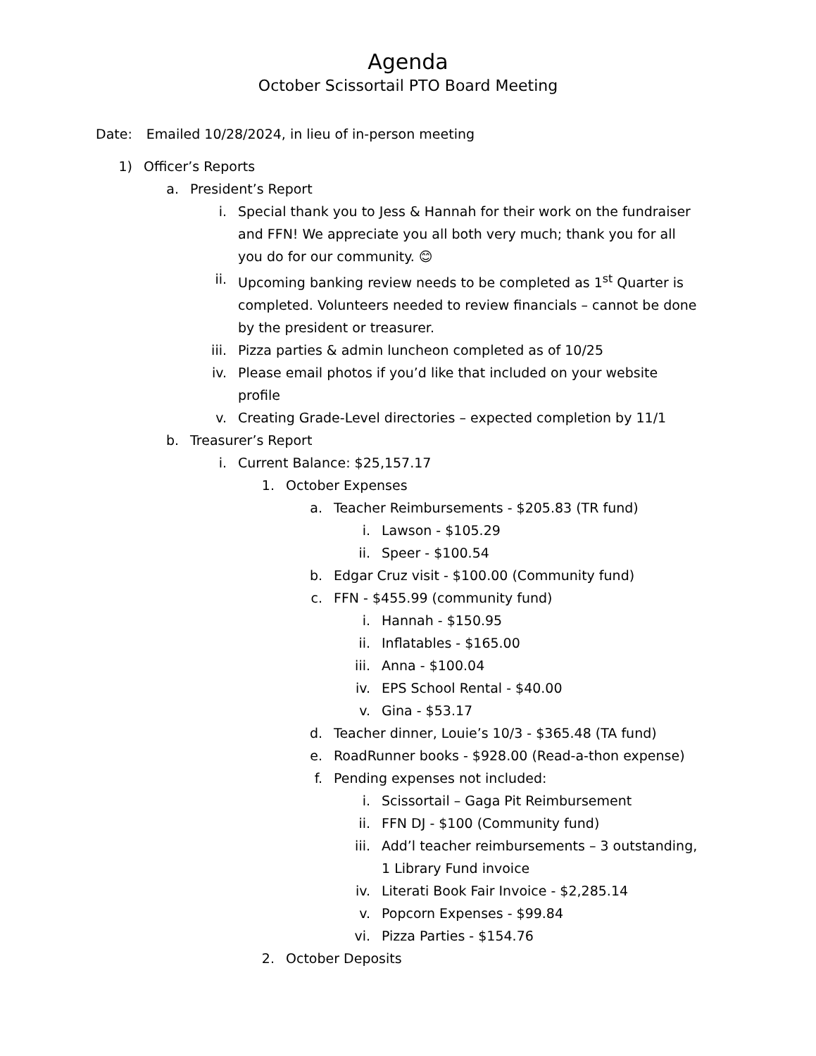Agenda
October Scissortail PTO Board Meeting
Date: Emailed 10/28/2024, in lieu of in-person meeting
1) Officer’s Reports
a. President’s Report
i. Special thank you to Jess & Hannah for their work on the fundraiser and FFN! We appreciate you all both very much; thank you for all you do for our community. 😊
ii. Upcoming banking review needs to be completed as 1<sup>st</sup> Quarter is completed. Volunteers needed to review financials – cannot be done by the president or treasurer.
iii. Pizza parties & admin luncheon completed as of 10/25
iv. Please email photos if you’d like that included on your website profile
v. Creating Grade-Level directories – expected completion by 11/1
b. Treasurer’s Report
i. Current Balance: $25,157.17
1. October Expenses
a. Teacher Reimbursements - $205.83 (TR fund)
i. Lawson - $105.29
ii. Speer - $100.54
b. Edgar Cruz visit - $100.00 (Community fund)
c. FFN - $455.99 (community fund)
i. Hannah - $150.95
ii. Inflatables - $165.00
iii. Anna - $100.04
iv. EPS School Rental - $40.00
v. Gina - $53.17
d. Teacher dinner, Louie’s 10/3 - $365.48 (TA fund)
e. RoadRunner books - $928.00 (Read-a-thon expense)
f. Pending expenses not included:
i. Scissortail – Gaga Pit Reimbursement
ii. FFN DJ - $100 (Community fund)
iii. Add’l teacher reimbursements – 3 outstanding, 1 Library Fund invoice
iv. Literati Book Fair Invoice - $2,285.14
v. Popcorn Expenses - $99.84
vi. Pizza Parties - $154.76
2. October Deposits